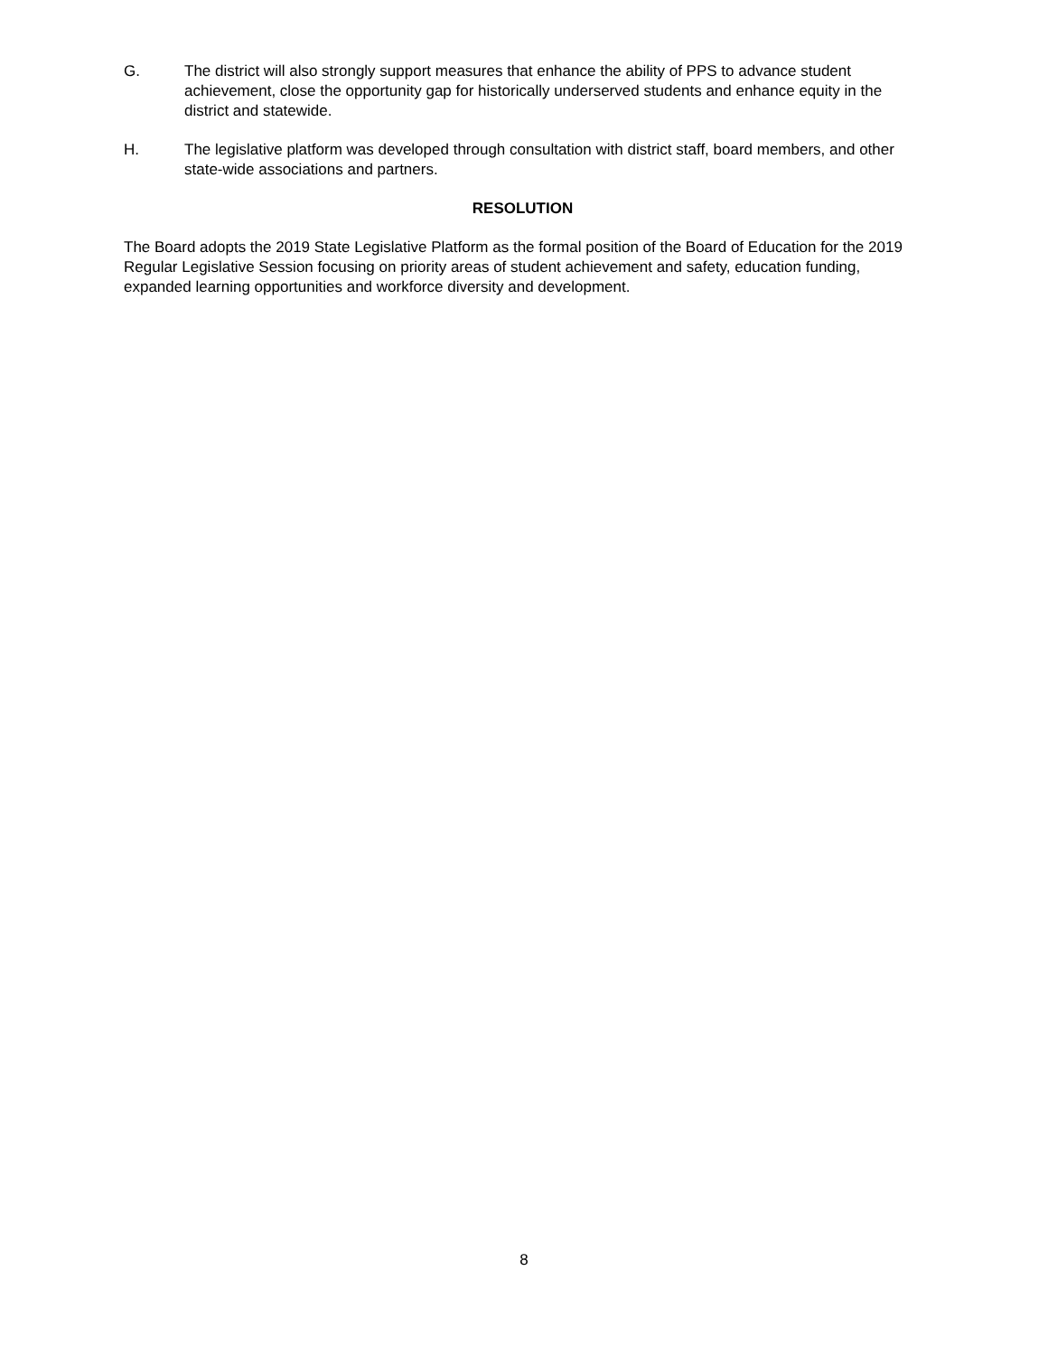G. The district will also strongly support measures that enhance the ability of PPS to advance student achievement, close the opportunity gap for historically underserved students and enhance equity in the district and statewide.
H. The legislative platform was developed through consultation with district staff, board members, and other state-wide associations and partners.
RESOLUTION
The Board adopts the 2019 State Legislative Platform as the formal position of the Board of Education for the 2019 Regular Legislative Session focusing on priority areas of student achievement and safety, education funding, expanded learning opportunities and workforce diversity and development.
8